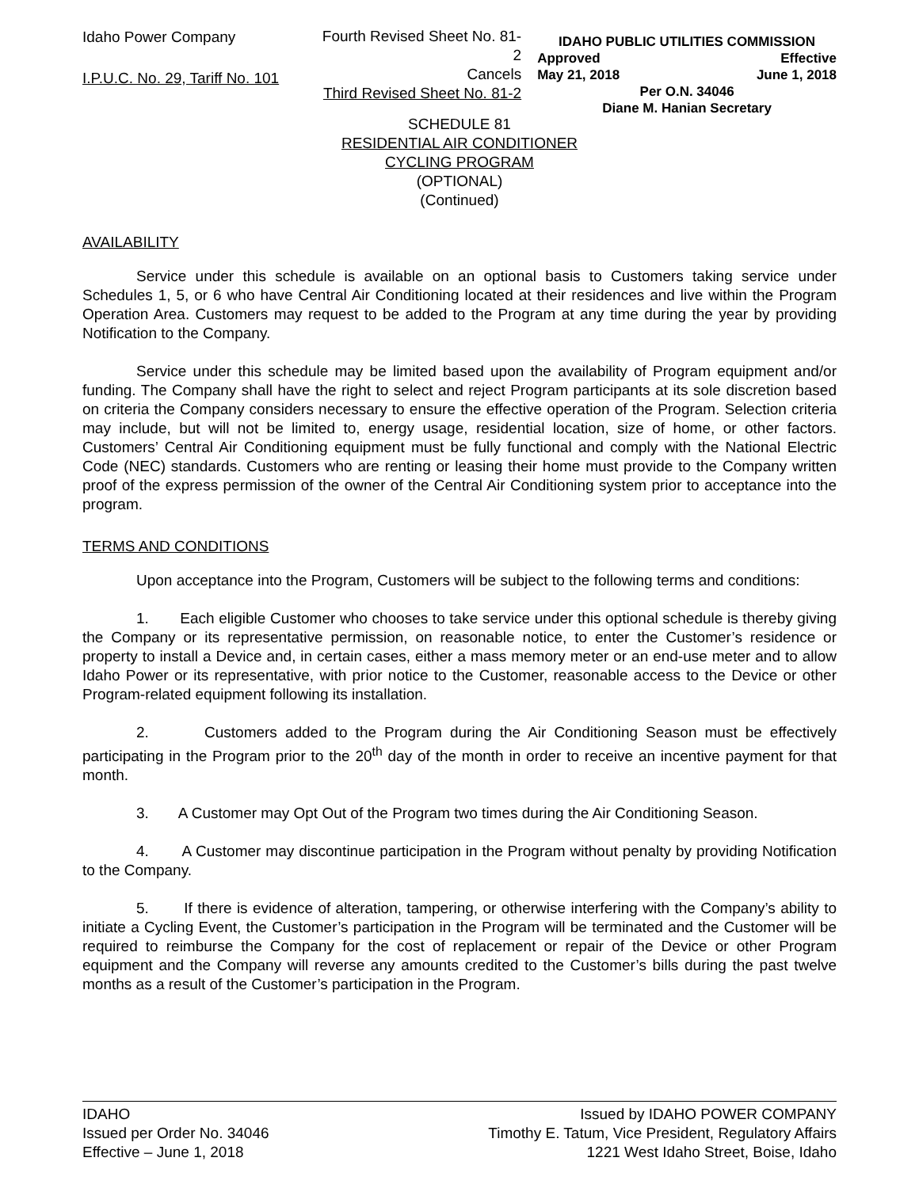Idaho Power Company
I.P.U.C. No. 29, Tariff No. 101
Fourth Revised Sheet No. 81-2
Cancels
Third Revised Sheet No. 81-2
IDAHO PUBLIC UTILITIES COMMISSION
Approved Effective
May 21, 2018 June 1, 2018
Per O.N. 34046
Diane M. Hanian Secretary
SCHEDULE 81
RESIDENTIAL AIR CONDITIONER
CYCLING PROGRAM
(OPTIONAL)
(Continued)
AVAILABILITY
Service under this schedule is available on an optional basis to Customers taking service under Schedules 1, 5, or 6 who have Central Air Conditioning located at their residences and live within the Program Operation Area. Customers may request to be added to the Program at any time during the year by providing Notification to the Company.
Service under this schedule may be limited based upon the availability of Program equipment and/or funding. The Company shall have the right to select and reject Program participants at its sole discretion based on criteria the Company considers necessary to ensure the effective operation of the Program. Selection criteria may include, but will not be limited to, energy usage, residential location, size of home, or other factors. Customers’ Central Air Conditioning equipment must be fully functional and comply with the National Electric Code (NEC) standards. Customers who are renting or leasing their home must provide to the Company written proof of the express permission of the owner of the Central Air Conditioning system prior to acceptance into the program.
TERMS AND CONDITIONS
Upon acceptance into the Program, Customers will be subject to the following terms and conditions:
1. Each eligible Customer who chooses to take service under this optional schedule is thereby giving the Company or its representative permission, on reasonable notice, to enter the Customer’s residence or property to install a Device and, in certain cases, either a mass memory meter or an end-use meter and to allow Idaho Power or its representative, with prior notice to the Customer, reasonable access to the Device or other Program-related equipment following its installation.
2. Customers added to the Program during the Air Conditioning Season must be effectively participating in the Program prior to the 20<sup>th</sup> day of the month in order to receive an incentive payment for that month.
3. A Customer may Opt Out of the Program two times during the Air Conditioning Season.
4. A Customer may discontinue participation in the Program without penalty by providing Notification to the Company.
5. If there is evidence of alteration, tampering, or otherwise interfering with the Company’s ability to initiate a Cycling Event, the Customer’s participation in the Program will be terminated and the Customer will be required to reimburse the Company for the cost of replacement or repair of the Device or other Program equipment and the Company will reverse any amounts credited to the Customer’s bills during the past twelve months as a result of the Customer’s participation in the Program.
IDAHO
Issued per Order No. 34046
Effective – June 1, 2018
Issued by IDAHO POWER COMPANY
Timothy E. Tatum, Vice President, Regulatory Affairs
1221 West Idaho Street, Boise, Idaho